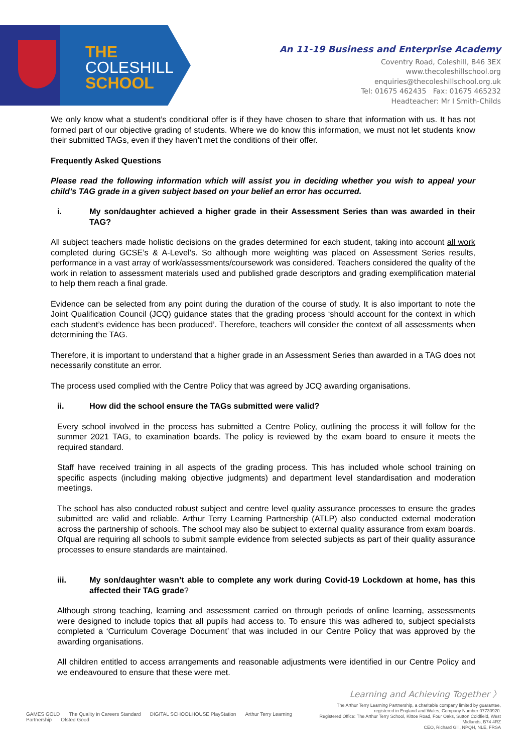THE
COLESHILL
SCHOOL
An 11-19 Business and Enterprise Academy
Coventry Road, Coleshill, B46 3EX
www.thecoleshillschool.org
enquiries@thecoleshillschool.org.uk
Tel: 01675 462435 Fax: 01675 465232
Headteacher: Mr I Smith-Childs
We only know what a student’s conditional offer is if they have chosen to share that information with us. It has not formed part of our objective grading of students. Where we do know this information, we must not let students know their submitted TAGs, even if they haven’t met the conditions of their offer.
Frequently Asked Questions
Please read the following information which will assist you in deciding whether you wish to appeal your child’s TAG grade in a given subject based on your belief an error has occurred.
i. My son/daughter achieved a higher grade in their Assessment Series than was awarded in their TAG?
All subject teachers made holistic decisions on the grades determined for each student, taking into account all work completed during GCSE’s & A-Level’s. So although more weighting was placed on Assessment Series results, performance in a vast array of work/assessments/coursework was considered. Teachers considered the quality of the work in relation to assessment materials used and published grade descriptors and grading exemplification material to help them reach a final grade.
Evidence can be selected from any point during the duration of the course of study. It is also important to note the Joint Qualification Council (JCQ) guidance states that the grading process ‘should account for the context in which each student’s evidence has been produced’. Therefore, teachers will consider the context of all assessments when determining the TAG.
Therefore, it is important to understand that a higher grade in an Assessment Series than awarded in a TAG does not necessarily constitute an error.
The process used complied with the Centre Policy that was agreed by JCQ awarding organisations.
ii. How did the school ensure the TAGs submitted were valid?
Every school involved in the process has submitted a Centre Policy, outlining the process it will follow for the summer 2021 TAG, to examination boards. The policy is reviewed by the exam board to ensure it meets the required standard.
Staff have received training in all aspects of the grading process. This has included whole school training on specific aspects (including making objective judgments) and department level standardisation and moderation meetings.
The school has also conducted robust subject and centre level quality assurance processes to ensure the grades submitted are valid and reliable. Arthur Terry Learning Partnership (ATLP) also conducted external moderation across the partnership of schools. The school may also be subject to external quality assurance from exam boards. Ofqual are requiring all schools to submit sample evidence from selected subjects as part of their quality assurance processes to ensure standards are maintained.
iii. My son/daughter wasn’t able to complete any work during Covid-19 Lockdown at home, has this affected their TAG grade?
Although strong teaching, learning and assessment carried on through periods of online learning, assessments were designed to include topics that all pupils had access to. To ensure this was adhered to, subject specialists completed a ‘Curriculum Coverage Document’ that was included in our Centre Policy that was approved by the awarding organisations.
All children entitled to access arrangements and reasonable adjustments were identified in our Centre Policy and we endeavoured to ensure that these were met.
Learning and Achieving Together 〉
GAMES GOLD The Quality in Careers Standard DIGITAL SCHOOLHOUSE PlayStation Arthur Terry Learning Partnership Ofsted Good
The Arthur Terry Learning Partnership, a charitable company limited by guarantee,
registered in England and Wales, Company Number 07730920.
Registered Office: The Arthur Terry School, Kittoe Road, Four Oaks, Sutton Coldfield, West Midlands, B74 4RZ
CEO, Richard Gill, NPQH, NLE, FRSA